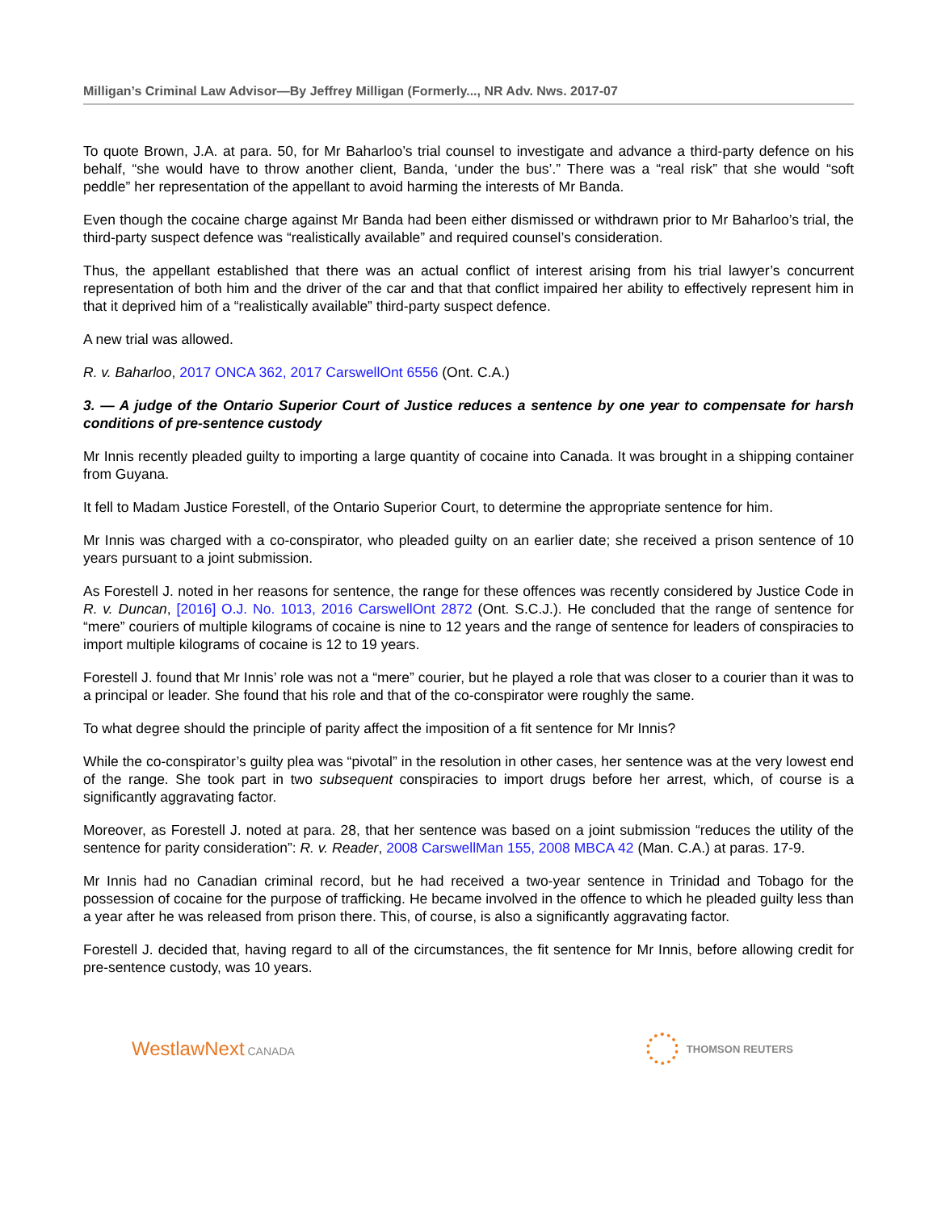Milligan’s Criminal Law Advisor—By Jeffrey Milligan (Formerly..., NR Adv. Nws. 2017-07
To quote Brown, J.A. at para. 50, for Mr Baharloo’s trial counsel to investigate and advance a third-party defence on his behalf, “she would have to throw another client, Banda, ‘under the bus’.” There was a “real risk” that she would “soft peddle” her representation of the appellant to avoid harming the interests of Mr Banda.
Even though the cocaine charge against Mr Banda had been either dismissed or withdrawn prior to Mr Baharloo’s trial, the third-party suspect defence was “realistically available” and required counsel’s consideration.
Thus, the appellant established that there was an actual conflict of interest arising from his trial lawyer’s concurrent representation of both him and the driver of the car and that that conflict impaired her ability to effectively represent him in that it deprived him of a “realistically available” third-party suspect defence.
A new trial was allowed.
R. v. Baharloo, 2017 ONCA 362, 2017 CarswellOnt 6556 (Ont. C.A.)
3. — A judge of the Ontario Superior Court of Justice reduces a sentence by one year to compensate for harsh conditions of pre-sentence custody
Mr Innis recently pleaded guilty to importing a large quantity of cocaine into Canada. It was brought in a shipping container from Guyana.
It fell to Madam Justice Forestell, of the Ontario Superior Court, to determine the appropriate sentence for him.
Mr Innis was charged with a co-conspirator, who pleaded guilty on an earlier date; she received a prison sentence of 10 years pursuant to a joint submission.
As Forestell J. noted in her reasons for sentence, the range for these offences was recently considered by Justice Code in R. v. Duncan, [2016] O.J. No. 1013, 2016 CarswellOnt 2872 (Ont. S.C.J.). He concluded that the range of sentence for “mere” couriers of multiple kilograms of cocaine is nine to 12 years and the range of sentence for leaders of conspiracies to import multiple kilograms of cocaine is 12 to 19 years.
Forestell J. found that Mr Innis’ role was not a “mere” courier, but he played a role that was closer to a courier than it was to a principal or leader. She found that his role and that of the co-conspirator were roughly the same.
To what degree should the principle of parity affect the imposition of a fit sentence for Mr Innis?
While the co-conspirator’s guilty plea was “pivotal” in the resolution in other cases, her sentence was at the very lowest end of the range. She took part in two subsequent conspiracies to import drugs before her arrest, which, of course is a significantly aggravating factor.
Moreover, as Forestell J. noted at para. 28, that her sentence was based on a joint submission “reduces the utility of the sentence for parity consideration”: R. v. Reader, 2008 CarswellMan 155, 2008 MBCA 42 (Man. C.A.) at paras. 17-9.
Mr Innis had no Canadian criminal record, but he had received a two-year sentence in Trinidad and Tobago for the possession of cocaine for the purpose of trafficking. He became involved in the offence to which he pleaded guilty less than a year after he was released from prison there. This, of course, is also a significantly aggravating factor.
Forestell J. decided that, having regard to all of the circumstances, the fit sentence for Mr Innis, before allowing credit for pre-sentence custody, was 10 years.
WestlawNext CANADA THOMSON REUTERS